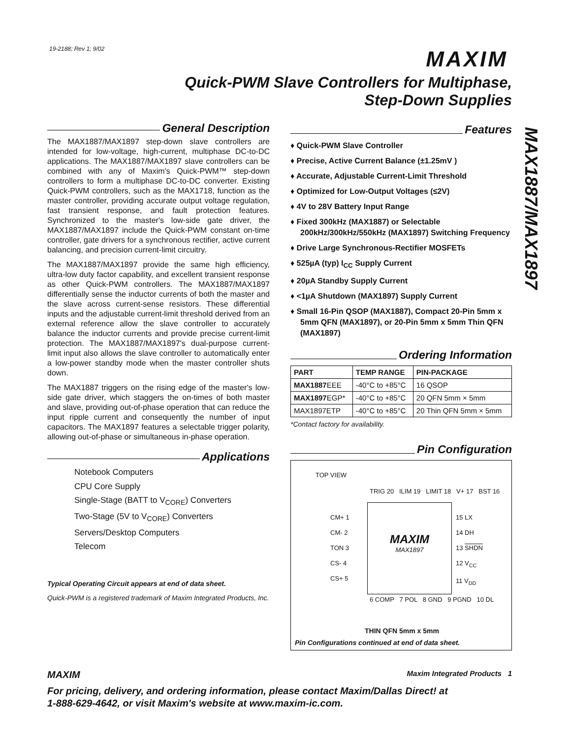19-2188; Rev 1; 9/02 MAXIM
Quick-PWM Slave Controllers for Multiphase, Step-Down Supplies
MAX1887/MAX1897
General Description
The MAX1887/MAX1897 step-down slave controllers are intended for low-voltage, high-current, multiphase DC-to-DC applications. The MAX1887/MAX1897 slave controllers can be combined with any of Maxim's Quick-PWM™ step-down controllers to form a multiphase DC-to-DC converter. Existing Quick-PWM controllers, such as the MAX1718, function as the master controller, providing accurate output voltage regulation, fast transient response, and fault protection features. Synchronized to the master's low-side gate driver, the MAX1887/MAX1897 include the Quick-PWM constant on-time controller, gate drivers for a synchronous rectifier, active current balancing, and precision current-limit circuitry.
The MAX1887/MAX1897 provide the same high efficiency, ultra-low duty factor capability, and excellent transient response as other Quick-PWM controllers. The MAX1887/MAX1897 differentially sense the inductor currents of both the master and the slave across current-sense resistors. These differential inputs and the adjustable current-limit threshold derived from an external reference allow the slave controller to accurately balance the inductor currents and provide precise current-limit protection. The MAX1887/MAX1897's dual-purpose current-limit input also allows the slave controller to automatically enter a low-power standby mode when the master controller shuts down.
The MAX1887 triggers on the rising edge of the master's low-side gate driver, which staggers the on-times of both master and slave, providing out-of-phase operation that can reduce the input ripple current and consequently the number of input capacitors. The MAX1897 features a selectable trigger polarity, allowing out-of-phase or simultaneous in-phase operation.
Applications
Notebook Computers
CPU Core Supply
Single-Stage (BATT to V<sub>CORE</sub>) Converters
Two-Stage (5V to V<sub>CORE</sub>) Converters
Servers/Desktop Computers
Telecom
Typical Operating Circuit appears at end of data sheet.
Quick-PWM is a registered trademark of Maxim Integrated Products, Inc.
Features
♦ Quick-PWM Slave Controller
♦ Precise, Active Current Balance (±1.25mV )
♦ Accurate, Adjustable Current-Limit Threshold
♦ Optimized for Low-Output Voltages (≤2V)
♦ 4V to 28V Battery Input Range
♦ Fixed 300kHz (MAX1887) or Selectable 200kHz/300kHz/550kHz (MAX1897) Switching Frequency
♦ Drive Large Synchronous-Rectifier MOSFETs
♦ 525µA (typ) I<sub>CC</sub> Supply Current
♦ 20µA Standby Supply Current
♦ <1µA Shutdown (MAX1897) Supply Current
♦ Small 16-Pin QSOP (MAX1887), Compact 20-Pin 5mm x 5mm QFN (MAX1897), or 20-Pin 5mm x 5mm Thin QFN (MAX1897)
Ordering Information
| PART | TEMP RANGE | PIN-PACKAGE |
| --- | --- | --- |
| MAX1887 EEE | -40°C to +85°C | 16 QSOP |
| MAX1897 EGP* | -40°C to +85°C | 20 QFN 5mm × 5mm |
| MAX1897ETP | -40°C to +85°C | 20 Thin QFN 5mm × 5mm |
*Contact factory for availability.
Pin Configuration
TOP VIEW
TRIG 20 ILIM 19 LIMIT 18 V+ 17 BST 16
CM+ 1
CM- 2
TON 3
CS- 4
CS+ 5
MAXIM
MAX1897
15 LX
14 DH
13 SHDN
12 V<sub>CC</sub>
11 V<sub>DD</sub>
6 COMP 7 POL 8 GND 9 PGND 10 DL
THIN QFN 5mm x 5mm
Pin Configurations continued at end of data sheet.
MAXIM Maxim Integrated Products 1
For pricing, delivery, and ordering information, please contact Maxim/Dallas Direct! at
1-888-629-4642, or visit Maxim's website at www.maxim-ic.com.